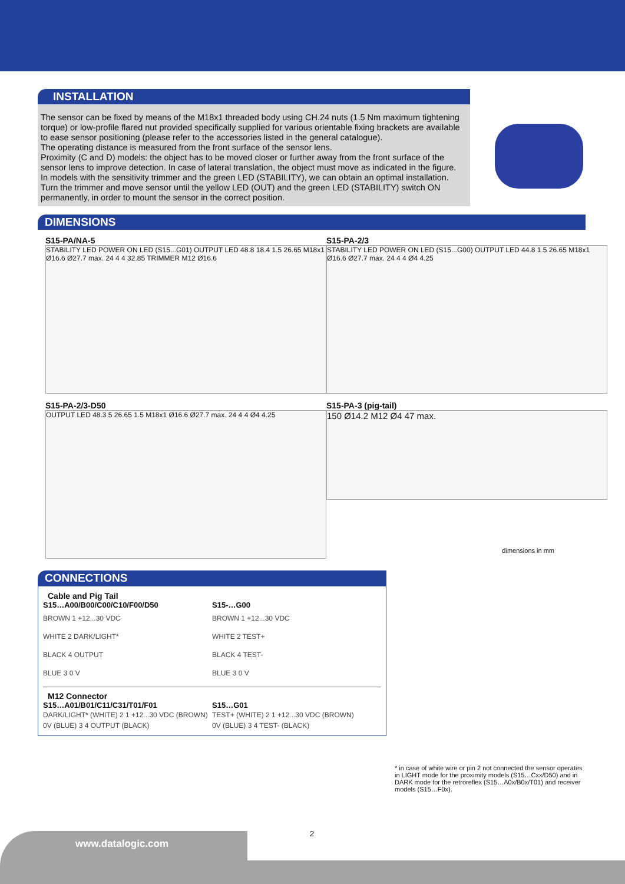INSTALLATION
The sensor can be fixed by means of the M18x1 threaded body using CH.24 nuts (1.5 Nm maximum tightening torque) or low-profile flared nut provided specifically supplied for various orientable fixing brackets are available to ease sensor positioning (please refer to the accessories listed in the general catalogue).
The operating distance is measured from the front surface of the sensor lens.
Proximity (C and D) models: the object has to be moved closer or further away from the front surface of the sensor lens to improve detection. In case of lateral translation, the object must move as indicated in the figure.
In models with the sensitivity trimmer and the green LED (STABILITY), we can obtain an optimal installation. Turn the trimmer and move sensor until the yellow LED (OUT) and the green LED (STABILITY) switch ON permanently, in order to mount the sensor in the correct position.
DIMENSIONS
S15-PA/NA-5
STABILITY LED POWER ON LED (S15...G01) OUTPUT LED 48.8 18.4 1.5 26.65 M18x1 Ø16.6 Ø27.7 max. 24 4 4 32.85 TRIMMER M12 Ø16.6
S15-PA-2/3
STABILITY LED POWER ON LED (S15...G00) OUTPUT LED 44.8 1.5 26.65 M18x1 Ø16.6 Ø27.7 max. 24 4 4 Ø4 4.25
S15-PA-2/3-D50
OUTPUT LED 48.3 5 26.65 1.5 M18x1 Ø16.6 Ø27.7 max. 24 4 4 Ø4 4.25
S15-PA-3 (pig-tail)
150 Ø14.2 M12 Ø4 47 max.
dimensions in mm
CONNECTIONS
Cable and Pig Tail
S15…A00/B00/C00/C10/F00/D50
BROWN 1 +12...30 VDC
WHITE 2 DARK/LIGHT*
BLACK 4 OUTPUT
BLUE 3 0 V
S15-…G00
BROWN 1 +12...30 VDC
WHITE 2 TEST+
BLACK 4 TEST-
BLUE 3 0 V
M12 Connector
S15…A01/B01/C11/C31/T01/F01
DARK/LIGHT* (WHITE) 2 1 +12...30 VDC (BROWN)
0V (BLUE) 3 4 OUTPUT (BLACK)
S15…G01
TEST+ (WHITE) 2 1 +12...30 VDC (BROWN)
0V (BLUE) 3 4 TEST- (BLACK)
* in case of white wire or pin 2 not connected the sensor operates in LIGHT mode for the proximity models (S15…Cxx/D50) and in DARK mode for the retroreflex (S15…A0x/B0x/T01) and receiver models (S15…F0x).
2
www.datalogic.com